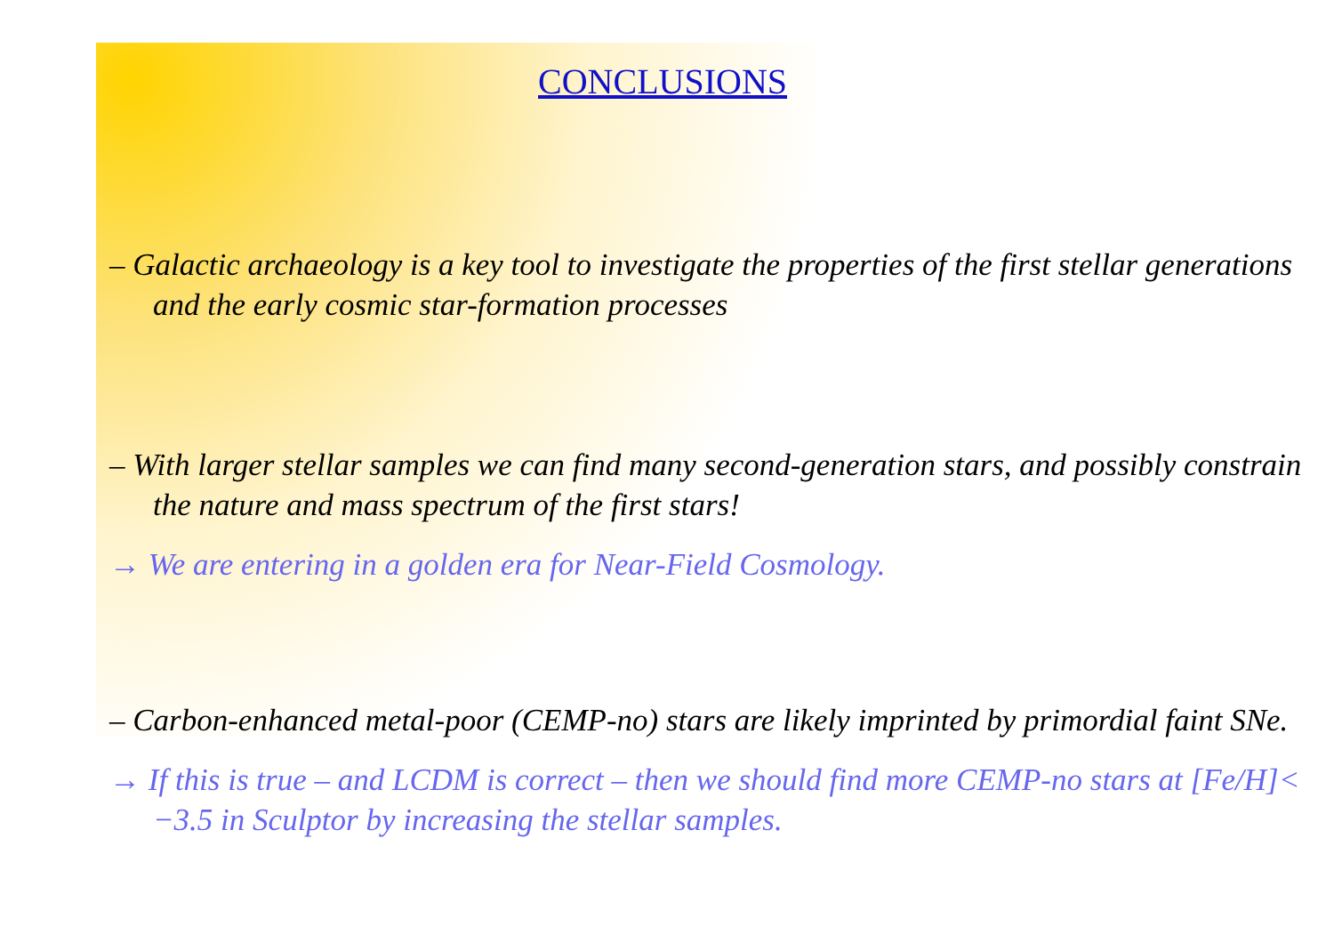CONCLUSIONS
– Galactic archaeology is a key tool to investigate the properties of the first stellar generations and the early cosmic star-formation processes
– With larger stellar samples we can find many second-generation stars, and possibly constrain the nature and mass spectrum of the first stars!
→ We are entering in a golden era for Near-Field Cosmology.
– Carbon-enhanced metal-poor (CEMP-no) stars are likely imprinted by primordial faint SNe.
→ If this is true – and LCDM is correct – then we should find more CEMP-no stars at [Fe/H]< −3.5 in Sculptor by increasing the stellar samples.